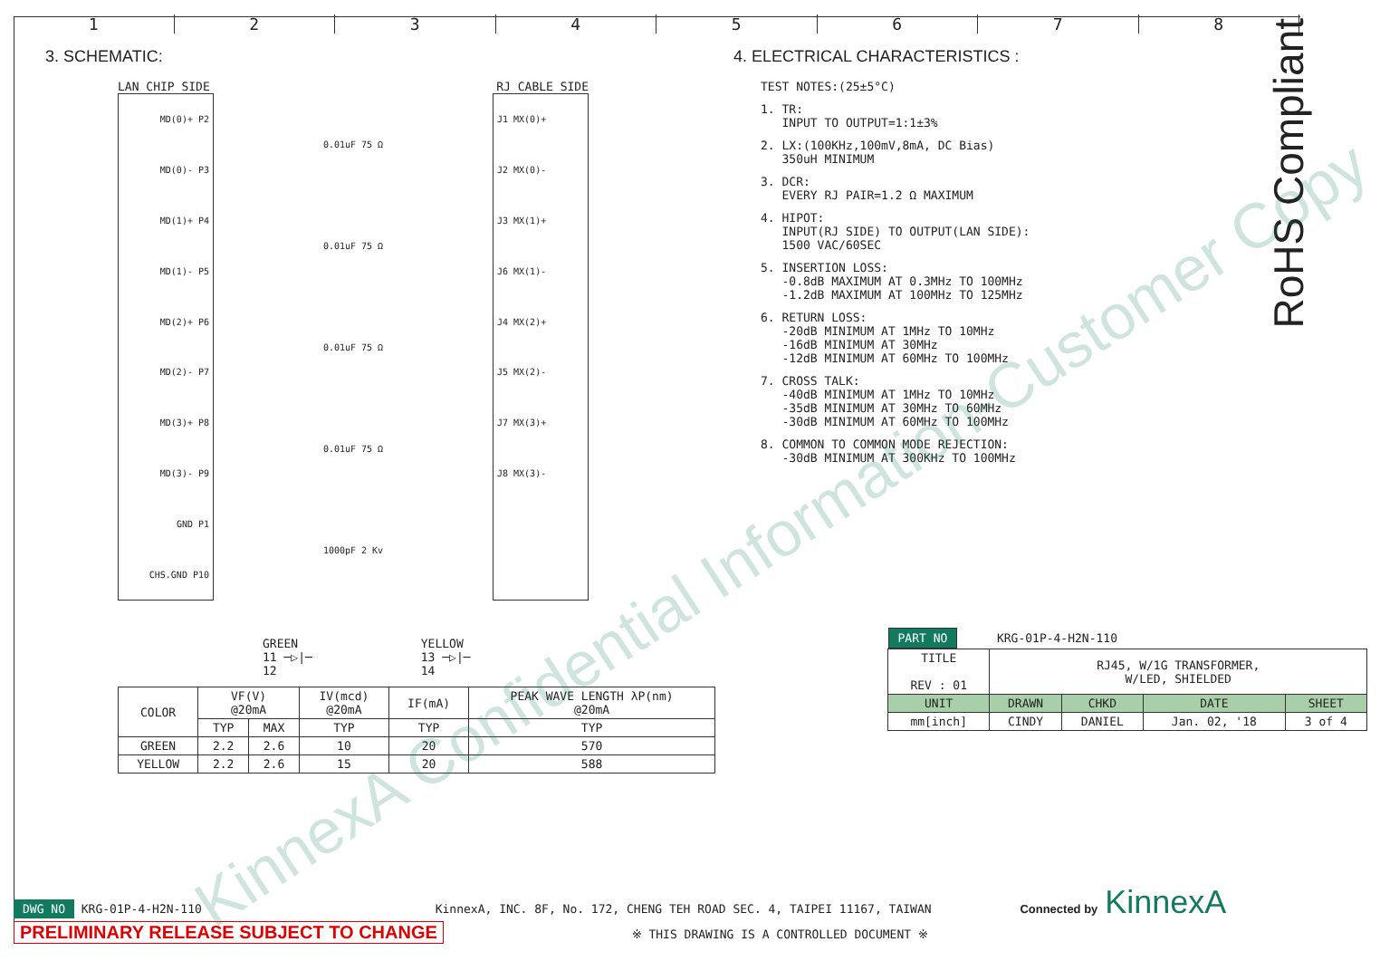1 2 3 4 5 6 7 8
RoHS Compliant
3. SCHEMATIC:
LAN CHIP SIDE RJ CABLE SIDE
MD(0)+ P2
MD(0)- P3
MD(1)+ P4
MD(1)- P5
MD(2)+ P6
MD(2)- P7
MD(3)+ P8
MD(3)- P9
GND P1
CHS.GND P10
0.01uF 75 Ω
0.01uF 75 Ω
0.01uF 75 Ω
0.01uF 75 Ω
1000pF 2 Kv
J1 MX(0)+
J2 MX(0)-
J3 MX(1)+
J6 MX(1)-
J4 MX(2)+
J5 MX(2)-
J7 MX(3)+
J8 MX(3)-
GREEN
11 ─▷|─
12
YELLOW
13 ─▷|─
14
| COLOR | VF(V) @20mA | | IV(mcd) @20mA | IF(mA) | PEAK WAVE LENGTH λP(nm) @20mA |
| --- | --- | --- | --- | --- | --- |
| | TYP | MAX | TYP | TYP | TYP |
| GREEN | 2.2 | 2.6 | 10 | 20 | 570 |
| YELLOW | 2.2 | 2.6 | 15 | 20 | 588 |
4. ELECTRICAL CHARACTERISTICS :
TEST NOTES:(25±5°C)
1. TR: INPUT TO OUTPUT=1:1±3%
2. LX:(100KHz,100mV,8mA, DC Bias) 350uH MINIMUM
3. DCR: EVERY RJ PAIR=1.2 Ω MAXIMUM
4. HIPOT: INPUT(RJ SIDE) TO OUTPUT(LAN SIDE): 1500 VAC/60SEC
5. INSERTION LOSS: -0.8dB MAXIMUM AT 0.3MHz TO 100MHz -1.2dB MAXIMUM AT 100MHz TO 125MHz
6. RETURN LOSS: -20dB MINIMUM AT 1MHz TO 10MHz -16dB MINIMUM AT 30MHz -12dB MINIMUM AT 60MHz TO 100MHz
7. CROSS TALK: -40dB MINIMUM AT 1MHz TO 10MHz -35dB MINIMUM AT 30MHz TO 60MHz -30dB MINIMUM AT 60MHz TO 100MHz
8. COMMON TO COMMON MODE REJECTION: -30dB MINIMUM AT 300KHz TO 100MHz
| PART NO | KRG-01P-4-H2N-110 | | | |
| TITLE REV : 01 | RJ45, W/1G TRANSFORMER, W/LED, SHIELDED | | | |
| UNIT | DRAWN | CHKD | DATE | SHEET |
| mm[inch] | CINDY | DANIEL | Jan. 02, '18 | 3 of 4 |
DWG NO KRG-01P-4-H2N-110 KinnexA, INC. 8F, No. 172, CHENG TEH ROAD SEC. 4, TAIPEI 11167, TAIWAN Connected by KinnexA
PRELIMINARY RELEASE SUBJECT TO CHANGE ※ THIS DRAWING IS A CONTROLLED DOCUMENT ※
KinnexA Confidential Information-Customer Copy